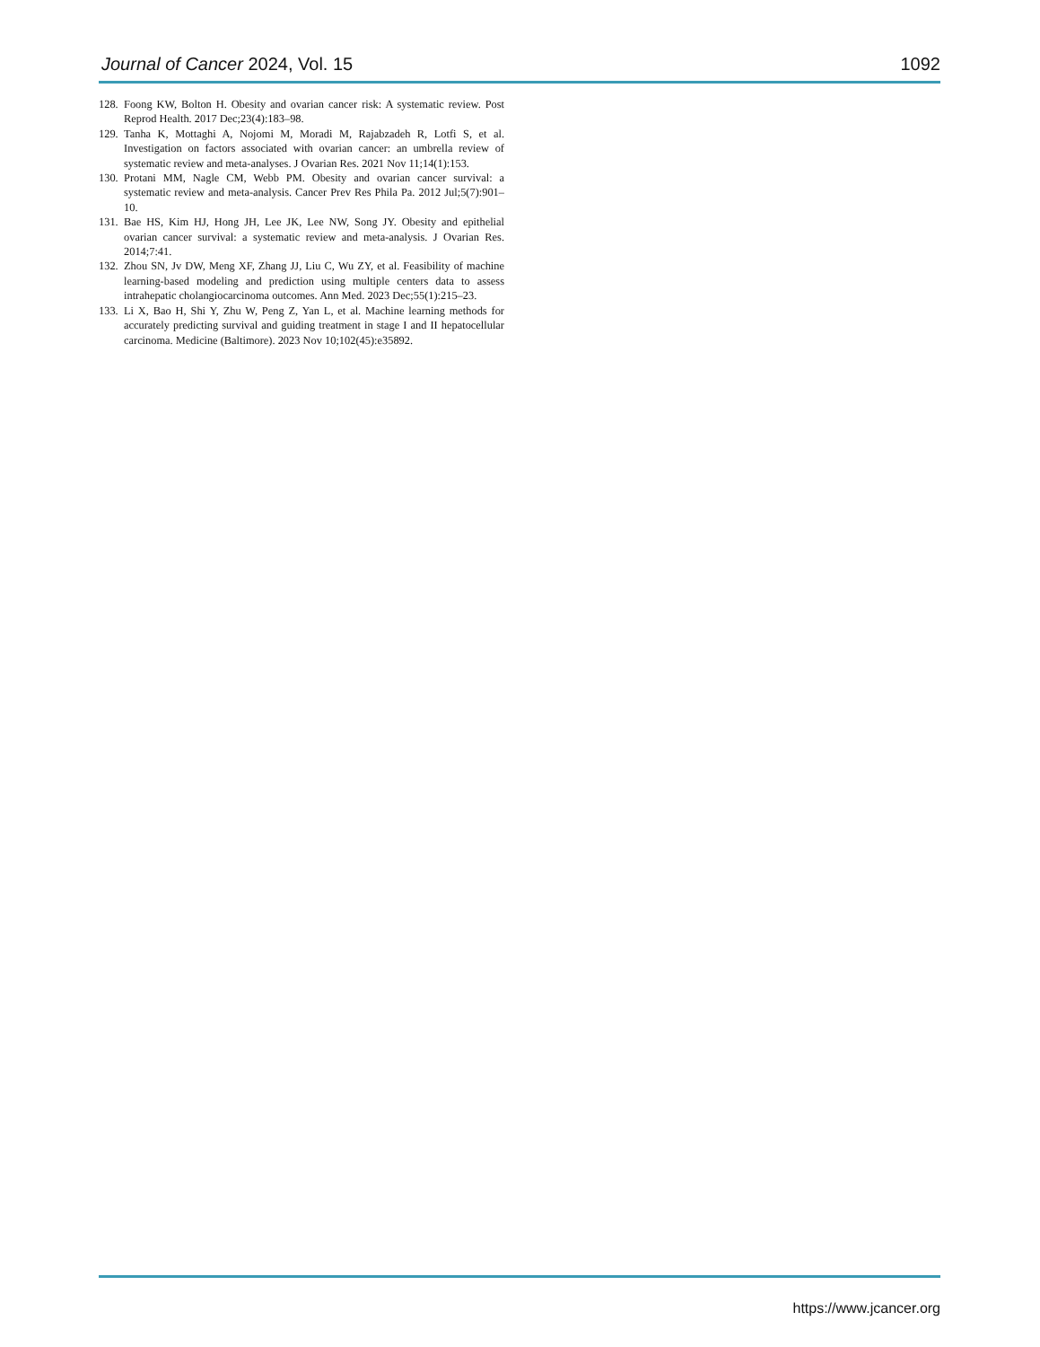Journal of Cancer 2024, Vol. 15 1092
128. Foong KW, Bolton H. Obesity and ovarian cancer risk: A systematic review. Post Reprod Health. 2017 Dec;23(4):183–98.
129. Tanha K, Mottaghi A, Nojomi M, Moradi M, Rajabzadeh R, Lotfi S, et al. Investigation on factors associated with ovarian cancer: an umbrella review of systematic review and meta-analyses. J Ovarian Res. 2021 Nov 11;14(1):153.
130. Protani MM, Nagle CM, Webb PM. Obesity and ovarian cancer survival: a systematic review and meta-analysis. Cancer Prev Res Phila Pa. 2012 Jul;5(7):901–10.
131. Bae HS, Kim HJ, Hong JH, Lee JK, Lee NW, Song JY. Obesity and epithelial ovarian cancer survival: a systematic review and meta-analysis. J Ovarian Res. 2014;7:41.
132. Zhou SN, Jv DW, Meng XF, Zhang JJ, Liu C, Wu ZY, et al. Feasibility of machine learning-based modeling and prediction using multiple centers data to assess intrahepatic cholangiocarcinoma outcomes. Ann Med. 2023 Dec;55(1):215–23.
133. Li X, Bao H, Shi Y, Zhu W, Peng Z, Yan L, et al. Machine learning methods for accurately predicting survival and guiding treatment in stage I and II hepatocellular carcinoma. Medicine (Baltimore). 2023 Nov 10;102(45):e35892.
https://www.jcancer.org